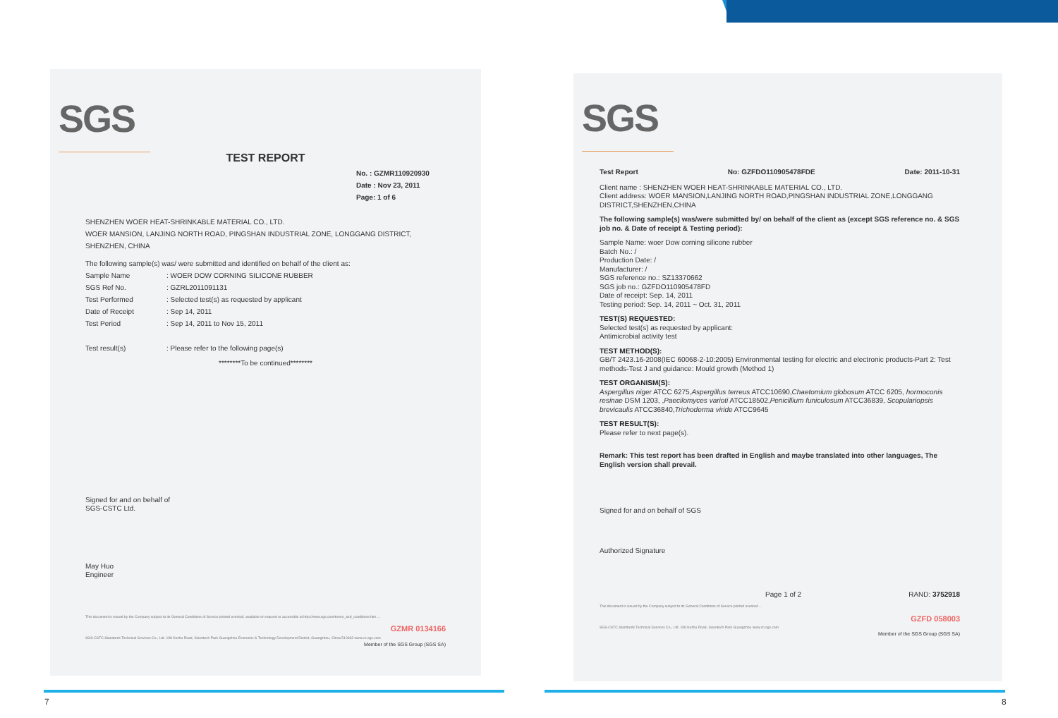SGS
TEST REPORT
No. : GZMR110920930
Date : Nov 23, 2011
Page: 1 of 6
SHENZHEN WOER HEAT-SHRINKABLE MATERIAL CO., LTD.
WOER MANSION, LANJING NORTH ROAD, PINGSHAN INDUSTRIAL ZONE, LONGGANG DISTRICT,
SHENZHEN, CHINA
The following sample(s) was/ were submitted and identified on behalf of the client as:
Sample Name: WOER DOW CORNING SILICONE RUBBER
SGS Ref No.: GZRL2011091131
Test Performed: Selected test(s) as requested by applicant
Date of Receipt: Sep 14, 2011
Test Period: Sep 14, 2011 to Nov 15, 2011
Test result(s): Please refer to the following page(s)
********To be continued********
Signed for and on behalf of
SGS-CSTC Ltd.
May Huo
Engineer
This document is issued by the Company subject to its General Conditions of Service printed overleaf, available on request or accessible at http://www.sgs.com/terms_and_conditions.htm ...
GZMR 0134166
SGS-CSTC Standards Technical Services Co., Ltd. 198 Kezhu Road, Scientech Park Guangzhou Economic & Technology Development District, Guangzhou, China 510663 www.cn.sgs.com
Member of the SGS Group (SGS SA)
SGS
Test Report No: GZFDO110905478FDE Date: 2011-10-31
Client name : SHENZHEN WOER HEAT-SHRINKABLE MATERIAL CO., LTD.
Client address: WOER MANSION,LANJING NORTH ROAD,PINGSHAN INDUSTRIAL ZONE,LONGGANG DISTRICT,SHENZHEN,CHINA
The following sample(s) was/were submitted by/ on behalf of the client as (except SGS reference no. & SGS job no. & Date of receipt & Testing period):
Sample Name: woer Dow corning silicone rubber
Batch No.: /
Production Date: /
Manufacturer: /
SGS reference no.: SZ13370662
SGS job no.: GZFDO110905478FD
Date of receipt: Sep. 14, 2011
Testing period: Sep. 14, 2011 ~ Oct. 31, 2011
TEST(S) REQUESTED:
Selected test(s) as requested by applicant:
Antimicrobial activity test
TEST METHOD(S):
GB/T 2423.16-2008(IEC 60068-2-10:2005) Environmental testing for electric and electronic products-Part 2: Test methods-Test J and guidance: Mould growth (Method 1)
TEST ORGANISM(S):
Aspergillus niger ATCC 6275,Aspergillus terreus ATCC10690,Chaetomium globosum ATCC 6205, hormoconis resinae DSM 1203, ,Paecilomyces varioti ATCC18502,Penicillium funiculosum ATCC36839, Scopulariopsis brevicaulis ATCC36840,Trichoderma viride ATCC9645
TEST RESULT(S):
Please refer to next page(s).
Remark: This test report has been drafted in English and maybe translated into other languages, The English version shall prevail.
Signed for and on behalf of SGS
Authorized Signature
Page 1 of 2 RAND: 3752918
This document is issued by the Company subject to its General Conditions of Service printed overleaf ...
GZFD 058003
SGS-CSTC Standards Technical Services Co., Ltd. 198 Kezhu Road, Scientech Park Guangzhou www.cn.sgs.com
Member of the SGS Group (SGS SA)
7 8